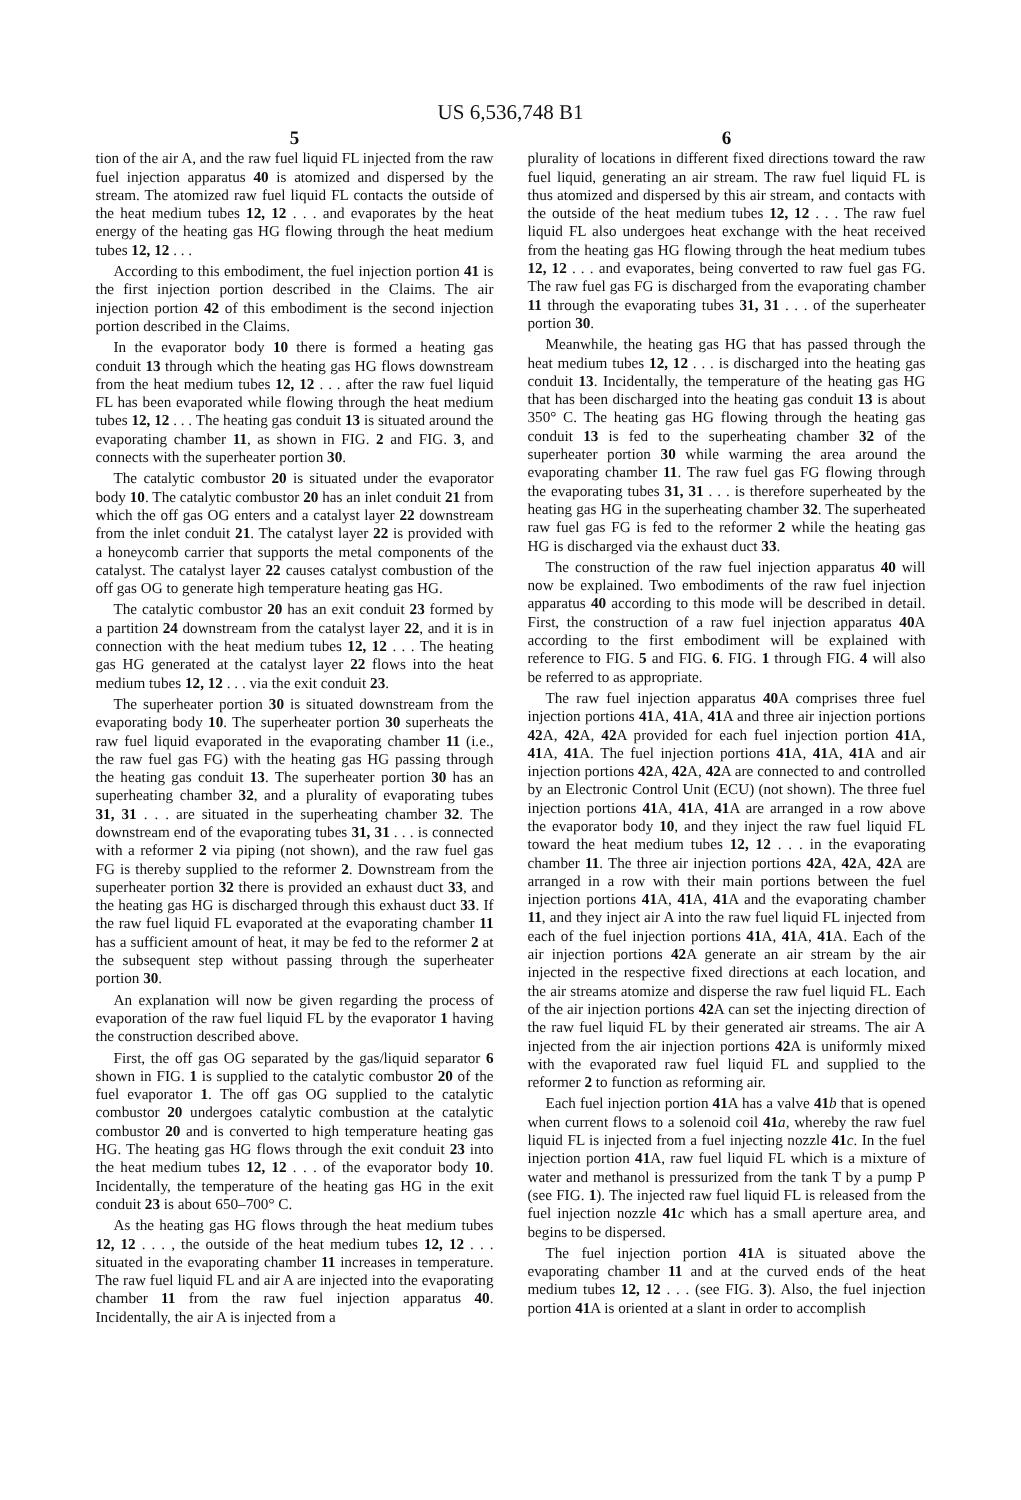US 6,536,748 B1
5
tion of the air A, and the raw fuel liquid FL injected from the raw fuel injection apparatus 40 is atomized and dispersed by the stream. The atomized raw fuel liquid FL contacts the outside of the heat medium tubes 12, 12 . . . and evaporates by the heat energy of the heating gas HG flowing through the heat medium tubes 12, 12 . . .
According to this embodiment, the fuel injection portion 41 is the first injection portion described in the Claims. The air injection portion 42 of this embodiment is the second injection portion described in the Claims.
In the evaporator body 10 there is formed a heating gas conduit 13 through which the heating gas HG flows downstream from the heat medium tubes 12, 12 . . . after the raw fuel liquid FL has been evaporated while flowing through the heat medium tubes 12, 12 . . . The heating gas conduit 13 is situated around the evaporating chamber 11, as shown in FIG. 2 and FIG. 3, and connects with the superheater portion 30.
The catalytic combustor 20 is situated under the evaporator body 10. The catalytic combustor 20 has an inlet conduit 21 from which the off gas OG enters and a catalyst layer 22 downstream from the inlet conduit 21. The catalyst layer 22 is provided with a honeycomb carrier that supports the metal components of the catalyst. The catalyst layer 22 causes catalyst combustion of the off gas OG to generate high temperature heating gas HG.
The catalytic combustor 20 has an exit conduit 23 formed by a partition 24 downstream from the catalyst layer 22, and it is in connection with the heat medium tubes 12, 12 . . . The heating gas HG generated at the catalyst layer 22 flows into the heat medium tubes 12, 12 . . . via the exit conduit 23.
The superheater portion 30 is situated downstream from the evaporating body 10. The superheater portion 30 superheats the raw fuel liquid evaporated in the evaporating chamber 11 (i.e., the raw fuel gas FG) with the heating gas HG passing through the heating gas conduit 13. The superheater portion 30 has an superheating chamber 32, and a plurality of evaporating tubes 31, 31 . . . are situated in the superheating chamber 32. The downstream end of the evaporating tubes 31, 31 . . . is connected with a reformer 2 via piping (not shown), and the raw fuel gas FG is thereby supplied to the reformer 2. Downstream from the superheater portion 32 there is provided an exhaust duct 33, and the heating gas HG is discharged through this exhaust duct 33. If the raw fuel liquid FL evaporated at the evaporating chamber 11 has a sufficient amount of heat, it may be fed to the reformer 2 at the subsequent step without passing through the superheater portion 30.
An explanation will now be given regarding the process of evaporation of the raw fuel liquid FL by the evaporator 1 having the construction described above.
First, the off gas OG separated by the gas/liquid separator 6 shown in FIG. 1 is supplied to the catalytic combustor 20 of the fuel evaporator 1. The off gas OG supplied to the catalytic combustor 20 undergoes catalytic combustion at the catalytic combustor 20 and is converted to high temperature heating gas HG. The heating gas HG flows through the exit conduit 23 into the heat medium tubes 12, 12 . . . of the evaporator body 10. Incidentally, the temperature of the heating gas HG in the exit conduit 23 is about 650–700° C.
As the heating gas HG flows through the heat medium tubes 12, 12 . . . , the outside of the heat medium tubes 12, 12 . . . situated in the evaporating chamber 11 increases in temperature. The raw fuel liquid FL and air A are injected into the evaporating chamber 11 from the raw fuel injection apparatus 40. Incidentally, the air A is injected from a
6
plurality of locations in different fixed directions toward the raw fuel liquid, generating an air stream. The raw fuel liquid FL is thus atomized and dispersed by this air stream, and contacts with the outside of the heat medium tubes 12, 12 . . . The raw fuel liquid FL also undergoes heat exchange with the heat received from the heating gas HG flowing through the heat medium tubes 12, 12 . . . and evaporates, being converted to raw fuel gas FG. The raw fuel gas FG is discharged from the evaporating chamber 11 through the evaporating tubes 31, 31 . . . of the superheater portion 30.
Meanwhile, the heating gas HG that has passed through the heat medium tubes 12, 12 . . . is discharged into the heating gas conduit 13. Incidentally, the temperature of the heating gas HG that has been discharged into the heating gas conduit 13 is about 350° C. The heating gas HG flowing through the heating gas conduit 13 is fed to the superheating chamber 32 of the superheater portion 30 while warming the area around the evaporating chamber 11. The raw fuel gas FG flowing through the evaporating tubes 31, 31 . . . is therefore superheated by the heating gas HG in the superheating chamber 32. The superheated raw fuel gas FG is fed to the reformer 2 while the heating gas HG is discharged via the exhaust duct 33.
The construction of the raw fuel injection apparatus 40 will now be explained. Two embodiments of the raw fuel injection apparatus 40 according to this mode will be described in detail. First, the construction of a raw fuel injection apparatus 40 A according to the first embodiment will be explained with reference to FIG. 5 and FIG. 6. FIG. 1 through FIG. 4 will also be referred to as appropriate.
The raw fuel injection apparatus 40 A comprises three fuel injection portions 41 A, 41 A, 41 A and three air injection portions 42 A, 42 A, 42 A provided for each fuel injection portion 41 A, 41 A, 41 A. The fuel injection portions 41 A, 41 A, 41 A and air injection portions 42 A, 42 A, 42 A are connected to and controlled by an Electronic Control Unit (ECU) (not shown). The three fuel injection portions 41 A, 41 A, 41 A are arranged in a row above the evaporator body 10, and they inject the raw fuel liquid FL toward the heat medium tubes 12, 12 . . . in the evaporating chamber 11. The three air injection portions 42 A, 42 A, 42 A are arranged in a row with their main portions between the fuel injection portions 41 A, 41 A, 41 A and the evaporating chamber 11, and they inject air A into the raw fuel liquid FL injected from each of the fuel injection portions 41 A, 41 A, 41 A. Each of the air injection portions 42 A generate an air stream by the air injected in the respective fixed directions at each location, and the air streams atomize and disperse the raw fuel liquid FL. Each of the air injection portions 42 A can set the injecting direction of the raw fuel liquid FL by their generated air streams. The air A injected from the air injection portions 42 A is uniformly mixed with the evaporated raw fuel liquid FL and supplied to the reformer 2 to function as reforming air.
Each fuel injection portion 41 A has a valve 41 b that is opened when current flows to a solenoid coil 41 a, whereby the raw fuel liquid FL is injected from a fuel injecting nozzle 41 c. In the fuel injection portion 41 A, raw fuel liquid FL which is a mixture of water and methanol is pressurized from the tank T by a pump P (see FIG. 1). The injected raw fuel liquid FL is released from the fuel injection nozzle 41 c which has a small aperture area, and begins to be dispersed.
The fuel injection portion 41 A is situated above the evaporating chamber 11 and at the curved ends of the heat medium tubes 12, 12 . . . (see FIG. 3). Also, the fuel injection portion 41 A is oriented at a slant in order to accomplish